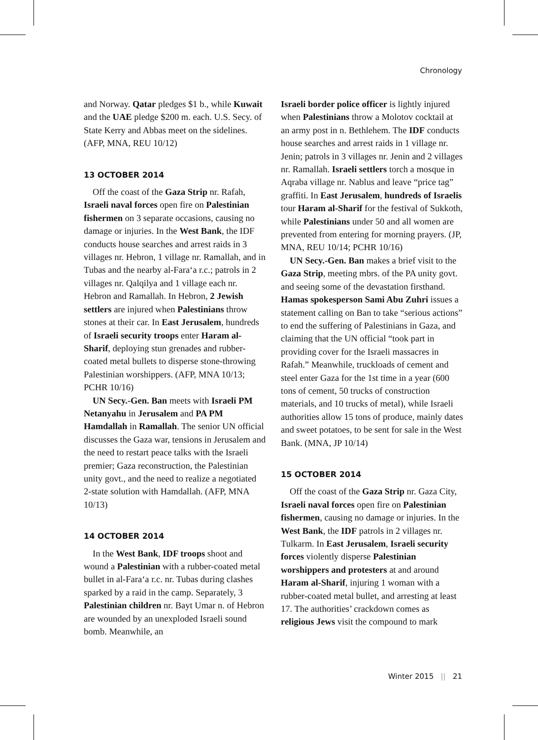Chronology
and Norway. Qatar pledges $1 b., while Kuwait and the UAE pledge $200 m. each. U.S. Secy. of State Kerry and Abbas meet on the sidelines. (AFP, MNA, REU 10/12)
13 OCTOBER 2014
Off the coast of the Gaza Strip nr. Rafah, Israeli naval forces open fire on Palestinian fishermen on 3 separate occasions, causing no damage or injuries. In the West Bank, the IDF conducts house searches and arrest raids in 3 villages nr. Hebron, 1 village nr. Ramallah, and in Tubas and the nearby al-Fara‘a r.c.; patrols in 2 villages nr. Qalqilya and 1 village each nr. Hebron and Ramallah. In Hebron, 2 Jewish settlers are injured when Palestinians throw stones at their car. In East Jerusalem, hundreds of Israeli security troops enter Haram al-Sharif, deploying stun grenades and rubber-coated metal bullets to disperse stone-throwing Palestinian worshippers. (AFP, MNA 10/13; PCHR 10/16)
UN Secy.-Gen. Ban meets with Israeli PM Netanyahu in Jerusalem and PA PM Hamdallah in Ramallah. The senior UN official discusses the Gaza war, tensions in Jerusalem and the need to restart peace talks with the Israeli premier; Gaza reconstruction, the Palestinian unity govt., and the need to realize a negotiated 2-state solution with Hamdallah. (AFP, MNA 10/13)
14 OCTOBER 2014
In the West Bank, IDF troops shoot and wound a Palestinian with a rubber-coated metal bullet in al-Fara‘a r.c. nr. Tubas during clashes sparked by a raid in the camp. Separately, 3 Palestinian children nr. Bayt Umar n. of Hebron are wounded by an unexploded Israeli sound bomb. Meanwhile, an
Israeli border police officer is lightly injured when Palestinians throw a Molotov cocktail at an army post in n. Bethlehem. The IDF conducts house searches and arrest raids in 1 village nr. Jenin; patrols in 3 villages nr. Jenin and 2 villages nr. Ramallah. Israeli settlers torch a mosque in Aqraba village nr. Nablus and leave “price tag” graffiti. In East Jerusalem, hundreds of Israelis tour Haram al-Sharif for the festival of Sukkoth, while Palestinians under 50 and all women are prevented from entering for morning prayers. (JP, MNA, REU 10/14; PCHR 10/16)
UN Secy.-Gen. Ban makes a brief visit to the Gaza Strip, meeting mbrs. of the PA unity govt. and seeing some of the devastation firsthand. Hamas spokesperson Sami Abu Zuhri issues a statement calling on Ban to take “serious actions” to end the suffering of Palestinians in Gaza, and claiming that the UN official “took part in providing cover for the Israeli massacres in Rafah.” Meanwhile, truckloads of cement and steel enter Gaza for the 1st time in a year (600 tons of cement, 50 trucks of construction materials, and 10 trucks of metal), while Israeli authorities allow 15 tons of produce, mainly dates and sweet potatoes, to be sent for sale in the West Bank. (MNA, JP 10/14)
15 OCTOBER 2014
Off the coast of the Gaza Strip nr. Gaza City, Israeli naval forces open fire on Palestinian fishermen, causing no damage or injuries. In the West Bank, the IDF patrols in 2 villages nr. Tulkarm. In East Jerusalem, Israeli security forces violently disperse Palestinian worshippers and protesters at and around Haram al-Sharif, injuring 1 woman with a rubber-coated metal bullet, and arresting at least 17. The authorities’ crackdown comes as religious Jews visit the compound to mark
Winter 2015 || 21